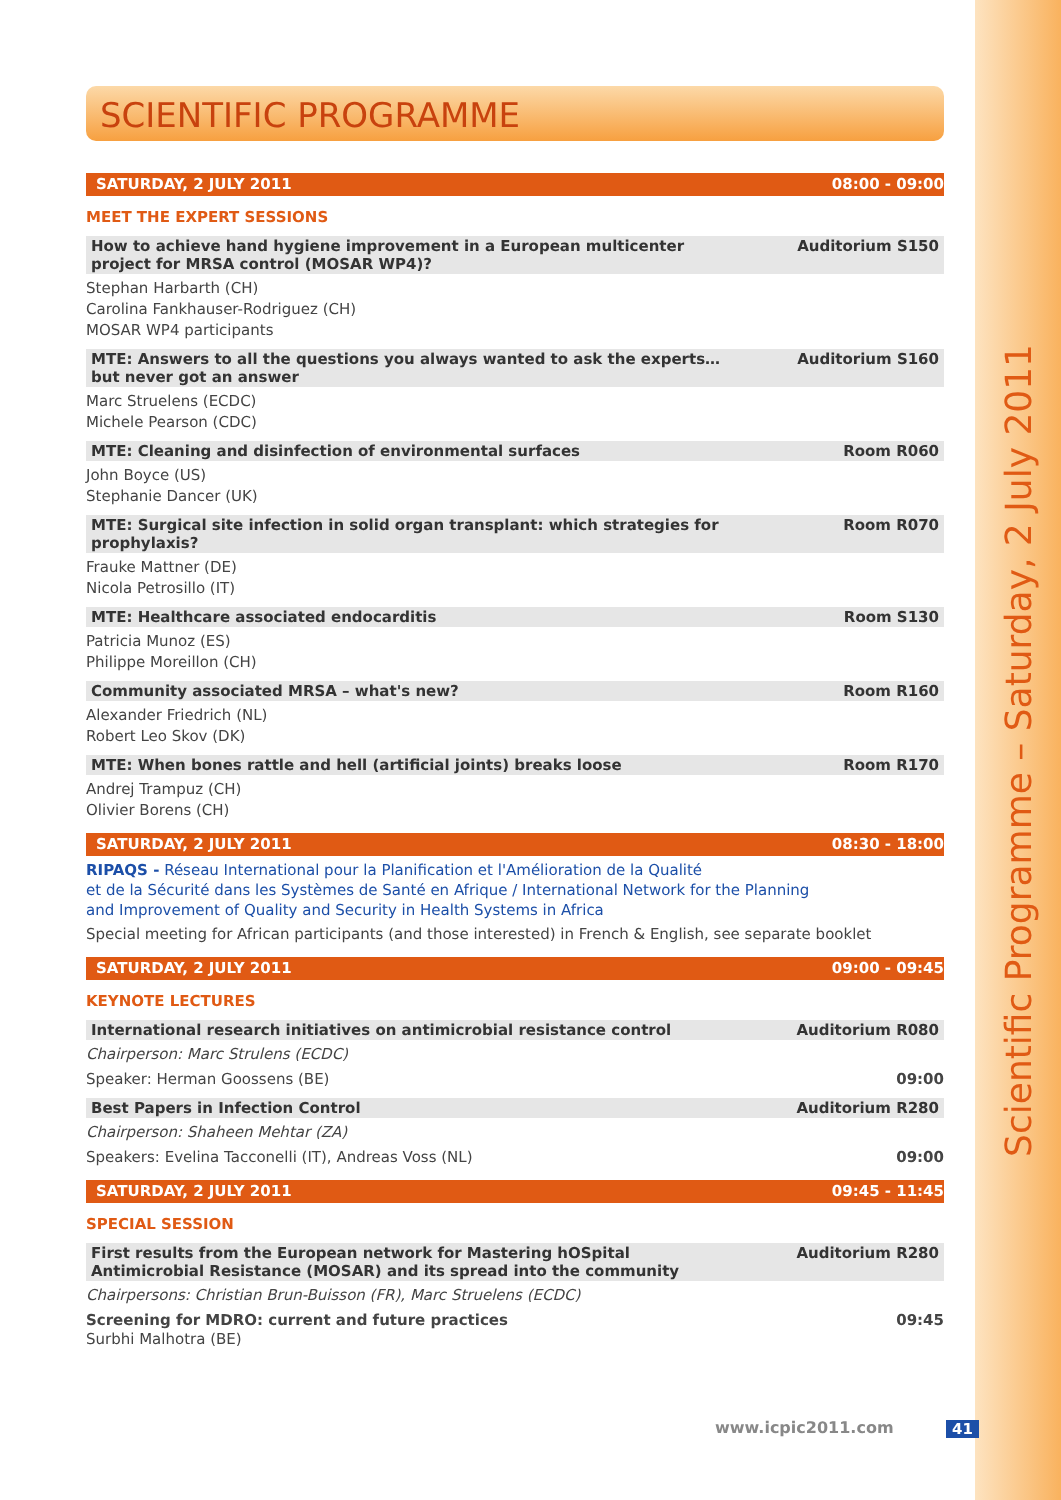Scientific Programme – Saturday, 2 July 2011
SCIENTIFIC PROGRAMME
SATURDAY, 2 JULY 2011 08:00 - 09:00
MEET THE EXPERT SESSIONS
How to achieve hand hygiene improvement in a European multicenter
project for MRSA control (MOSAR WP4)? Auditorium S150
Stephan Harbarth (CH)
Carolina Fankhauser-Rodriguez (CH)
MOSAR WP4 participants
MTE: Answers to all the questions you always wanted to ask the experts…
but never got an answer Auditorium S160
Marc Struelens (ECDC)
Michele Pearson (CDC)
MTE: Cleaning and disinfection of environmental surfaces Room R060
John Boyce (US)
Stephanie Dancer (UK)
MTE: Surgical site infection in solid organ transplant: which strategies for prophylaxis? Room R070
Frauke Mattner (DE)
Nicola Petrosillo (IT)
MTE: Healthcare associated endocarditis Room S130
Patricia Munoz (ES)
Philippe Moreillon (CH)
Community associated MRSA – what's new? Room R160
Alexander Friedrich (NL)
Robert Leo Skov (DK)
MTE: When bones rattle and hell (artificial joints) breaks loose Room R170
Andrej Trampuz (CH)
Olivier Borens (CH)
SATURDAY, 2 JULY 2011 08:30 - 18:00
RIPAQS - Réseau International pour la Planification et l'Amélioration de la Qualité
et de la Sécurité dans les Systèmes de Santé en Afrique / International Network for the Planning
and Improvement of Quality and Security in Health Systems in Africa
Special meeting for African participants (and those interested) in French & English, see separate booklet
SATURDAY, 2 JULY 2011 09:00 - 09:45
KEYNOTE LECTURES
International research initiatives on antimicrobial resistance control Auditorium R080
Chairperson: Marc Strulens (ECDC)
Speaker: Herman Goossens (BE) 09:00
Best Papers in Infection Control Auditorium R280
Chairperson: Shaheen Mehtar (ZA)
Speakers: Evelina Tacconelli (IT), Andreas Voss (NL) 09:00
SATURDAY, 2 JULY 2011 09:45 - 11:45
SPECIAL SESSION
First results from the European network for Mastering hOSpital
Antimicrobial Resistance (MOSAR) and its spread into the community Auditorium R280
Chairpersons: Christian Brun-Buisson (FR), Marc Struelens (ECDC)
Screening for MDRO: current and future practices 09:45
Surbhi Malhotra (BE)
www.icpic2011.com 41